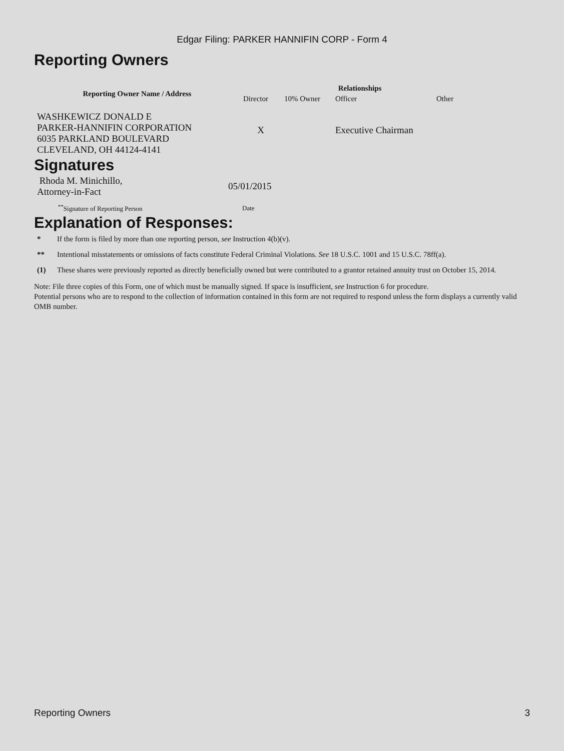Edgar Filing: PARKER HANNIFIN CORP - Form 4
Reporting Owners
| Reporting Owner Name / Address | Relationships | | | |
| --- | --- | --- | --- | --- |
| | Director | 10% Owner | Officer | Other |
| WASHKEWICZ DONALD E PARKER-HANNIFIN CORPORATION 6035 PARKLAND BOULEVARD CLEVELAND, OH 44124-4141 | X | | Executive Chairman | |
Signatures
| Rhoda M. Minichillo, Attorney-in-Fact | 05/01/2015 |
| <sup>**</sup> Signature of Reporting Person | Date |
Explanation of Responses:
* If the form is filed by more than one reporting person, see Instruction 4(b)(v).
** Intentional misstatements or omissions of facts constitute Federal Criminal Violations. See 18 U.S.C. 1001 and 15 U.S.C. 78ff(a).
(1) These shares were previously reported as directly beneficially owned but were contributed to a grantor retained annuity trust on October 15, 2014.
Note: File three copies of this Form, one of which must be manually signed. If space is insufficient, see Instruction 6 for procedure.
Potential persons who are to respond to the collection of information contained in this form are not required to respond unless the form displays a currently valid OMB number.
Reporting Owners 3